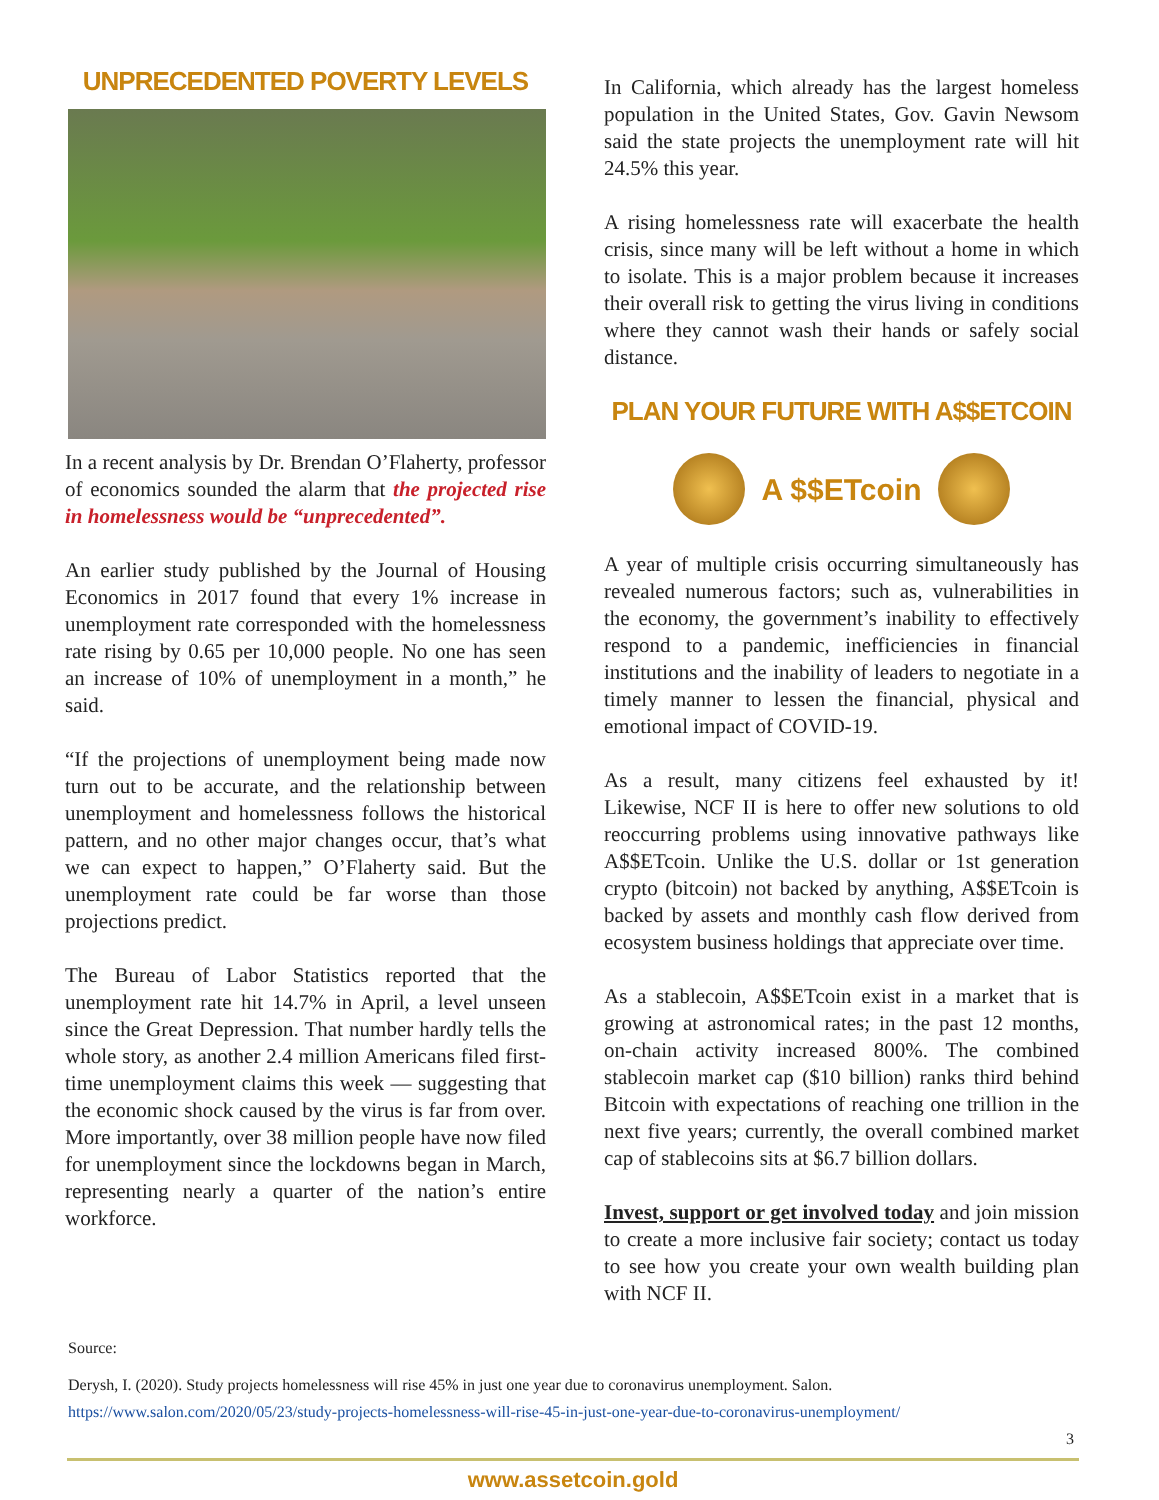UNPRECEDENTED POVERTY LEVELS
In a recent analysis by Dr. Brendan O’Flaherty, professor of economics sounded the alarm that the projected rise in homelessness would be “unprecedented”.
An earlier study published by the Journal of Housing Economics in 2017 found that every 1% increase in unemployment rate corresponded with the homelessness rate rising by 0.65 per 10,000 people. No one has seen an increase of 10% of unemployment in a month,” he said.
“If the projections of unemployment being made now turn out to be accurate, and the relationship between unemployment and homelessness follows the historical pattern, and no other major changes occur, that’s what we can expect to happen,” O’Flaherty said. But the unemployment rate could be far worse than those projections predict.
The Bureau of Labor Statistics reported that the unemployment rate hit 14.7% in April, a level unseen since the Great Depression. That number hardly tells the whole story, as another 2.4 million Americans filed first-time unemployment claims this week — suggesting that the economic shock caused by the virus is far from over. More importantly, over 38 million people have now filed for unemployment since the lockdowns began in March, representing nearly a quarter of the nation’s entire workforce.
In California, which already has the largest homeless population in the United States, Gov. Gavin Newsom said the state projects the unemployment rate will hit 24.5% this year.
A rising homelessness rate will exacerbate the health crisis, since many will be left without a home in which to isolate. This is a major problem because it increases their overall risk to getting the virus living in conditions where they cannot wash their hands or safely social distance.
PLAN YOUR FUTURE WITH A$$ETCOIN
A $$ETcoin
A year of multiple crisis occurring simultaneously has revealed numerous factors; such as, vulnerabilities in the economy, the government’s inability to effectively respond to a pandemic, inefficiencies in financial institutions and the inability of leaders to negotiate in a timely manner to lessen the financial, physical and emotional impact of COVID-19.
As a result, many citizens feel exhausted by it! Likewise, NCF II is here to offer new solutions to old reoccurring problems using innovative pathways like A$$ETcoin. Unlike the U.S. dollar or 1st generation crypto (bitcoin) not backed by anything, A$$ETcoin is backed by assets and monthly cash flow derived from ecosystem business holdings that appreciate over time.
As a stablecoin, A$$ETcoin exist in a market that is growing at astronomical rates; in the past 12 months, on-chain activity increased 800%. The combined stablecoin market cap ($10 billion) ranks third behind Bitcoin with expectations of reaching one trillion in the next five years; currently, the overall combined market cap of stablecoins sits at $6.7 billion dollars.
Invest, support or get involved today and join mission to create a more inclusive fair society; contact us today to see how you create your own wealth building plan with NCF II.
Source:
Derysh, I. (2020). Study projects homelessness will rise 45% in just one year due to coronavirus unemployment. Salon. https://www.salon.com/2020/05/23/study-projects-homelessness-will-rise-45-in-just-one-year-due-to-coronavirus-unemployment/
3
www.assetcoin.gold